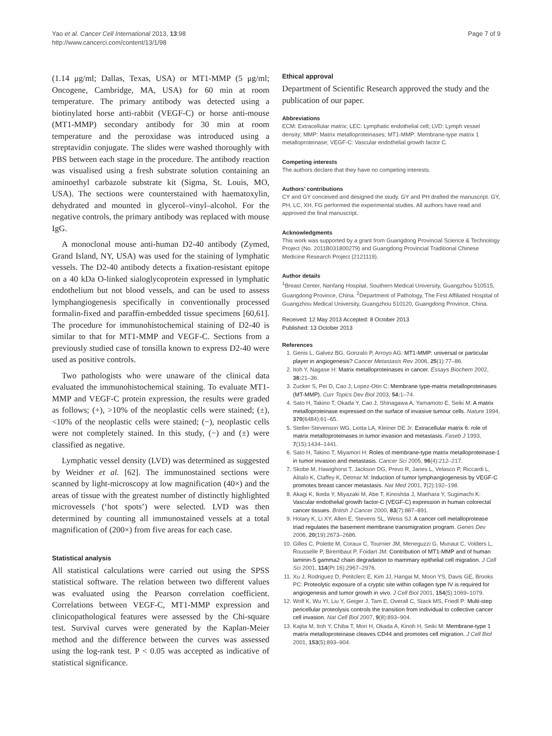Yao et al. Cancer Cell International 2013, 13:98
http://www.cancerci.com/content/13/1/98
Page 7 of 9
(1.14 μg/ml; Dallas, Texas, USA) or MT1-MMP (5 μg/ml; Oncogene, Cambridge, MA, USA) for 60 min at room temperature. The primary antibody was detected using a biotinylated horse anti-rabbit (VEGF-C) or horse anti-mouse (MT1-MMP) secondary antibody for 30 min at room temperature and the peroxidase was introduced using a streptavidin conjugate. The slides were washed thoroughly with PBS between each stage in the procedure. The antibody reaction was visualised using a fresh substrate solution containing an aminoethyl carbazole substrate kit (Sigma, St. Louis, MO, USA). The sections were counterstained with haematoxylin, dehydrated and mounted in glycerol–vinyl–alcohol. For the negative controls, the primary antibody was replaced with mouse IgG.
A monoclonal mouse anti-human D2-40 antibody (Zymed, Grand Island, NY, USA) was used for the staining of lymphatic vessels. The D2-40 antibody detects a fixation-resistant epitope on a 40 kDa O-linked sialoglycoprotein expressed in lymphatic endothelium but not blood vessels, and can be used to assess lymphangiogenesis specifically in conventionally processed formalin-fixed and paraffin-embedded tissue specimens [60,61]. The procedure for immunohistochemical staining of D2-40 is similar to that for MT1-MMP and VEGF-C. Sections from a previously studied case of tonsilla known to express D2-40 were used as positive controls.
Two pathologists who were unaware of the clinical data evaluated the immunohistochemical staining. To evaluate MT1-MMP and VEGF-C protein expression, the results were graded as follows; (+), >10% of the neoplastic cells were stained; (±), <10% of the neoplastic cells were stained; (−), neoplastic cells were not completely stained. In this study, (−) and (±) were classified as negative.
Lymphatic vessel density (LVD) was determined as suggested by Weidner et al. [62]. The immunostained sections were scanned by light-microscopy at low magnification (40×) and the areas of tissue with the greatest number of distinctly highlighted microvessels (‘hot spots’) were selected. LVD was then determined by counting all immunostained vessels at a total magnification of (200×) from five areas for each case.
Statistical analysis
All statistical calculations were carried out using the SPSS statistical software. The relation between two different values was evaluated using the Pearson correlation coefficient. Correlations between VEGF-C, MT1-MMP expression and clinicopathological features were assessed by the Chi-square test. Survival curves were generated by the Kaplan-Meier method and the difference between the curves was assessed using the log-rank test. P < 0.05 was accepted as indicative of statistical significance.
Ethical approval
Department of Scientific Research approved the study and the publication of our paper.
Abbreviations
ECM: Extracellular matrix; LEC: Lymphatic endothelial cell; LVD: Lymph vessel density; MMP: Matrix metalloproteinases; MT1-MMP: Membrane-type matrix 1 metalloproteinase; VEGF-C: Vascular endothelial growth factor C.
Competing interests
The authors declare that they have no competing interests.
Authors’ contributions
CY and GY conceived and designed the study. GY and PH drafted the manuscript. GY, PH, LC, XH, FG performed the experimental studies. All authors have read and approved the final manuscript.
Acknowledgments
This work was supported by a grant from Guangdong Provincial Science & Technology Project (No. 2011B031800279) and Guangdong Provincial Traditional Chinese Medicine Research Project (2121119).
Author details
<sup>1</sup> Breast Center, Nanfang Hospital, Southern Medical University, Guangzhou 510515, Guangdong Province, China. <sup>2</sup>Department of Pathology, The First Affiliated Hospital of Guangzhou Medical University, Guangzhou 510120, Guangdong Province, China.
Received: 12 May 2013 Accepted: 8 October 2013
Published: 13 October 2013
References
1. Genis L, Galvez BG, Gonzalo P, Arroyo AG: MT1-MMP: universal or particular player in angiogenesis? Cancer Metastasis Rev 2006, 25(1):77–86.
2. Itoh Y, Nagase H: Matrix metalloproteinases in cancer. Essays Biochem 2002, 38: 21–36.
3. Zucker S, Pei D, Cao J, Lopez-Otin C: Membrane type-matrix metalloproteinases (MT-MMP). Curr Topics Dev Biol 2003, 54: 1–74.
4. Sato H, Takino T, Okada Y, Cao J, Shinagawa A, Yamamoto E, Seiki M: A matrix metalloproteinase expressed on the surface of invasive tumour cells. Nature 1994, 370(6484):61–65.
5. Stetler-Stevenson WG, Liotta LA, Kleiner DE Jr: Extracellular matrix 6: role of matrix metalloproteinases in tumor invasion and metastasis. Faseb J 1993, 7(15):1434–1441.
6. Sato H, Takino T, Miyamori H: Roles of membrane-type matrix metalloproteinase-1 in tumor invasion and metastasis. Cancer Sci 2005, 96(4):212–217.
7. Skobe M, Hawighorst T, Jackson DG, Prevo R, Janes L, Velasco P, Riccardi L, Alitalo K, Claffey K, Detmar M: Induction of tumor lymphangiogenesis by VEGF-C promotes breast cancer metastasis. Nat Med 2001, 7(2):192–198.
8. Akagi K, Ikeda Y, Miyazaki M, Abe T, Kinoshita J, Maehara Y, Sugimachi K: Vascular endothelial growth factor-C (VEGF-C) expression in human colorectal cancer tissues. British J Cancer 2000, 83(7):887–891.
9. Hotary K, Li XY, Allen E, Stevens SL, Weiss SJ: A cancer cell metalloprotease triad regulates the basement membrane transmigration program. Genes Dev 2006, 20(19):2673–2686.
10. Gilles C, Polette M, Coraux C, Tournier JM, Meneguzzi G, Munaut C, Volders L, Rousselle P, Birembaut P, Foidart JM: Contribution of MT1-MMP and of human laminin-5 gamma2 chain degradation to mammary epithelial cell migration. J Cell Sci 2001, 114(Pt 16):2967–2976.
11. Xu J, Rodriguez D, Petitclerc E, Kim JJ, Hangai M, Moon YS, Davis GE, Brooks PC: Proteolytic exposure of a cryptic site within collagen type IV is required for angiogenesis and tumor growth in vivo. J Cell Biol 2001, 154(5):1069–1079.
12. Wolf K, Wu YI, Liu Y, Geiger J, Tam E, Overall C, Stack MS, Friedl P: Multi-step pericellular proteolysis controls the transition from individual to collective cancer cell invasion. Nat Cell Biol 2007, 9(8):893–904.
13. Kajita M, Itoh Y, Chiba T, Mori H, Okada A, Kinoh H, Seiki M: Membrane-type 1 matrix metalloproteinase cleaves CD44 and promotes cell migration. J Cell Biol 2001, 153(5):893–904.